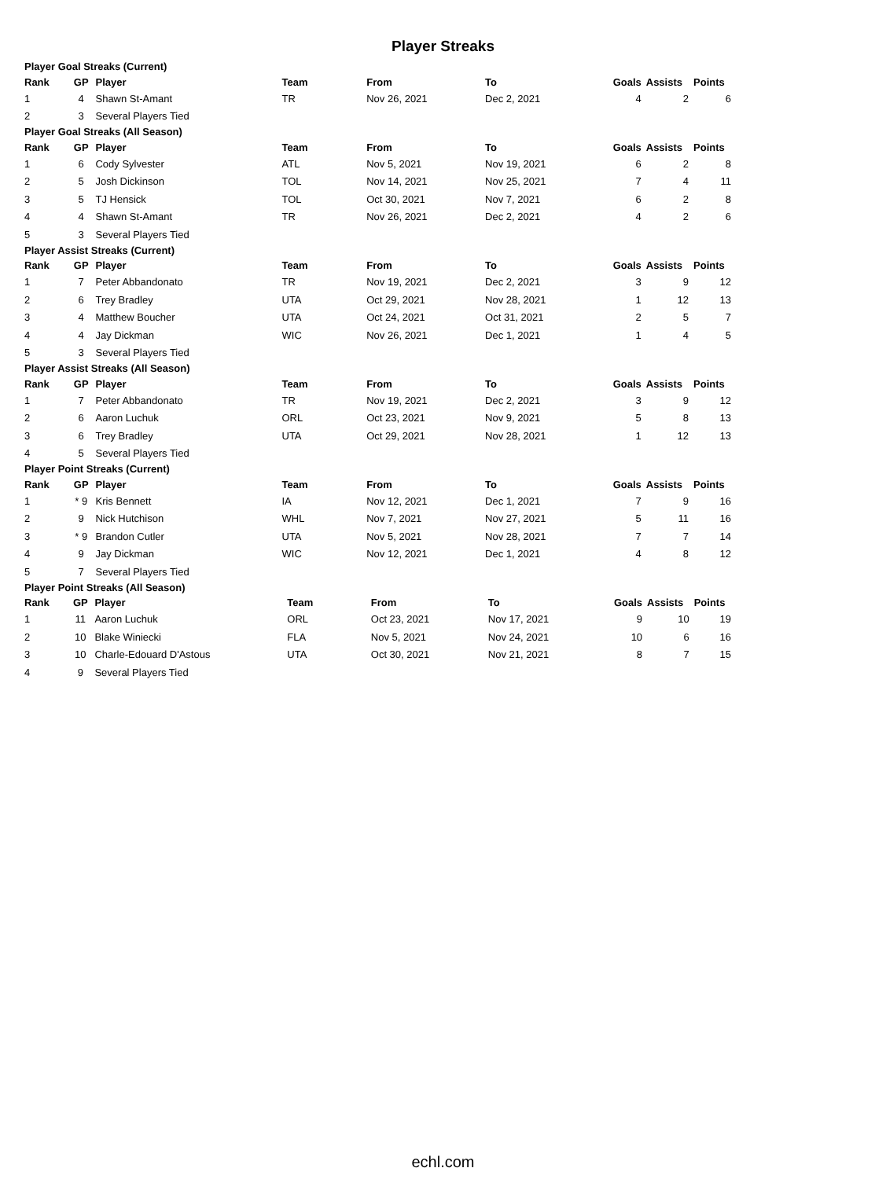Player Streaks
Player Goal Streaks (Current)
| Rank | GP | Player | Team | From | To | Goals | Assists | Points |
| --- | --- | --- | --- | --- | --- | --- | --- | --- |
| 1 | 4 | Shawn St-Amant | TR | Nov 26, 2021 | Dec 2, 2021 | 4 | 2 | 6 |
| 2 | 3 | Several Players Tied | | | | | | |
Player Goal Streaks (All Season)
| Rank | GP | Player | Team | From | To | Goals | Assists | Points |
| --- | --- | --- | --- | --- | --- | --- | --- | --- |
| 1 | 6 | Cody Sylvester | ATL | Nov 5, 2021 | Nov 19, 2021 | 6 | 2 | 8 |
| 2 | 5 | Josh Dickinson | TOL | Nov 14, 2021 | Nov 25, 2021 | 7 | 4 | 11 |
| 3 | 5 | TJ Hensick | TOL | Oct 30, 2021 | Nov 7, 2021 | 6 | 2 | 8 |
| 4 | 4 | Shawn St-Amant | TR | Nov 26, 2021 | Dec 2, 2021 | 4 | 2 | 6 |
| 5 | 3 | Several Players Tied | | | | | | |
Player Assist Streaks (Current)
| Rank | GP | Player | Team | From | To | Goals | Assists | Points |
| --- | --- | --- | --- | --- | --- | --- | --- | --- |
| 1 | 7 | Peter Abbandonato | TR | Nov 19, 2021 | Dec 2, 2021 | 3 | 9 | 12 |
| 2 | 6 | Trey Bradley | UTA | Oct 29, 2021 | Nov 28, 2021 | 1 | 12 | 13 |
| 3 | 4 | Matthew Boucher | UTA | Oct 24, 2021 | Oct 31, 2021 | 2 | 5 | 7 |
| 4 | 4 | Jay Dickman | WIC | Nov 26, 2021 | Dec 1, 2021 | 1 | 4 | 5 |
| 5 | 3 | Several Players Tied | | | | | | |
Player Assist Streaks (All Season)
| Rank | GP | Player | Team | From | To | Goals | Assists | Points |
| --- | --- | --- | --- | --- | --- | --- | --- | --- |
| 1 | 7 | Peter Abbandonato | TR | Nov 19, 2021 | Dec 2, 2021 | 3 | 9 | 12 |
| 2 | 6 | Aaron Luchuk | ORL | Oct 23, 2021 | Nov 9, 2021 | 5 | 8 | 13 |
| 3 | 6 | Trey Bradley | UTA | Oct 29, 2021 | Nov 28, 2021 | 1 | 12 | 13 |
| 4 | 5 | Several Players Tied | | | | | | |
Player Point Streaks (Current)
| Rank | GP | Player | Team | From | To | Goals | Assists | Points |
| --- | --- | --- | --- | --- | --- | --- | --- | --- |
| 1 | * 9 | Kris Bennett | IA | Nov 12, 2021 | Dec 1, 2021 | 7 | 9 | 16 |
| 2 | 9 | Nick Hutchison | WHL | Nov 7, 2021 | Nov 27, 2021 | 5 | 11 | 16 |
| 3 | * 9 | Brandon Cutler | UTA | Nov 5, 2021 | Nov 28, 2021 | 7 | 7 | 14 |
| 4 | 9 | Jay Dickman | WIC | Nov 12, 2021 | Dec 1, 2021 | 4 | 8 | 12 |
| 5 | 7 | Several Players Tied | | | | | | |
Player Point Streaks (All Season)
| Rank | GP | Player | Team | From | To | Goals | Assists | Points |
| --- | --- | --- | --- | --- | --- | --- | --- | --- |
| 1 | 11 | Aaron Luchuk | ORL | Oct 23, 2021 | Nov 17, 2021 | 9 | 10 | 19 |
| 2 | 10 | Blake Winiecki | FLA | Nov 5, 2021 | Nov 24, 2021 | 10 | 6 | 16 |
| 3 | 10 | Charle-Edouard D'Astous | UTA | Oct 30, 2021 | Nov 21, 2021 | 8 | 7 | 15 |
| 4 | 9 | Several Players Tied | | | | | | |
echl.com